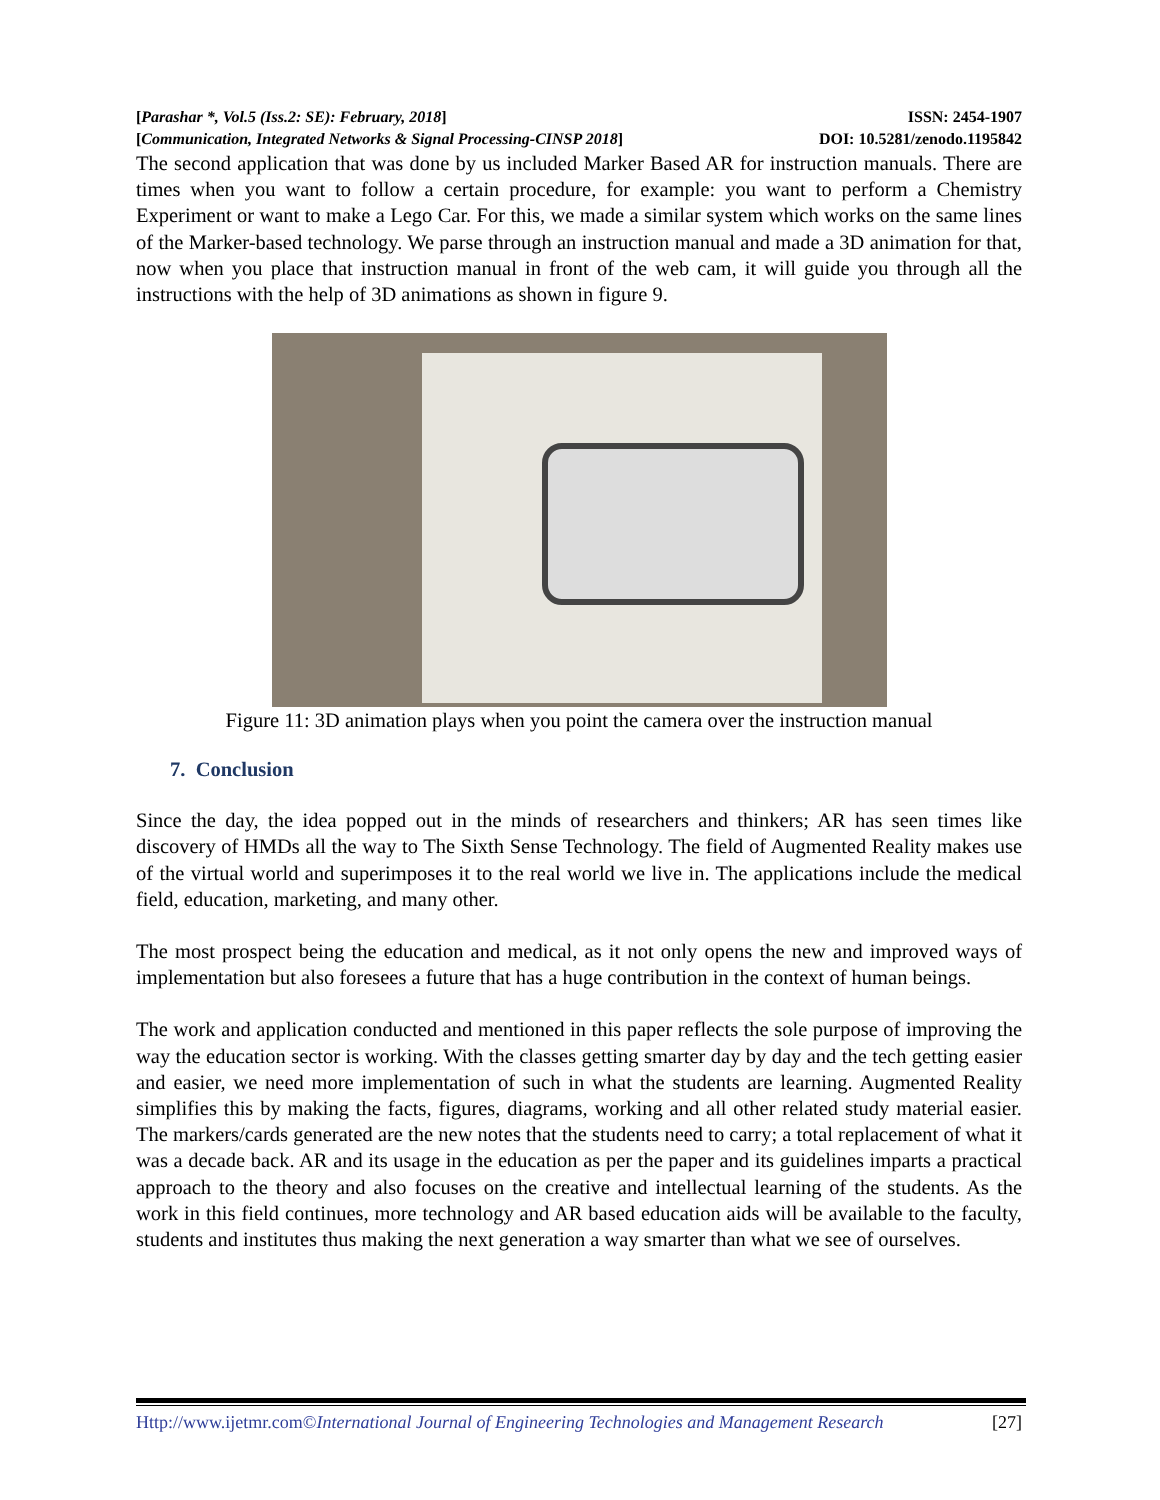[Parashar *, Vol.5 (Iss.2: SE): February, 2018] ISSN: 2454-1907
[Communication, Integrated Networks & Signal Processing-CINSP 2018] DOI: 10.5281/zenodo.1195842
The second application that was done by us included Marker Based AR for instruction manuals. There are times when you want to follow a certain procedure, for example: you want to perform a Chemistry Experiment or want to make a Lego Car. For this, we made a similar system which works on the same lines of the Marker-based technology. We parse through an instruction manual and made a 3D animation for that, now when you place that instruction manual in front of the web cam, it will guide you through all the instructions with the help of 3D animations as shown in figure 9.
Figure 11: 3D animation plays when you point the camera over the instruction manual
7. Conclusion
Since the day, the idea popped out in the minds of researchers and thinkers; AR has seen times like discovery of HMDs all the way to The Sixth Sense Technology. The field of Augmented Reality makes use of the virtual world and superimposes it to the real world we live in. The applications include the medical field, education, marketing, and many other.
The most prospect being the education and medical, as it not only opens the new and improved ways of implementation but also foresees a future that has a huge contribution in the context of human beings.
The work and application conducted and mentioned in this paper reflects the sole purpose of improving the way the education sector is working. With the classes getting smarter day by day and the tech getting easier and easier, we need more implementation of such in what the students are learning. Augmented Reality simplifies this by making the facts, figures, diagrams, working and all other related study material easier. The markers/cards generated are the new notes that the students need to carry; a total replacement of what it was a decade back. AR and its usage in the education as per the paper and its guidelines imparts a practical approach to the theory and also focuses on the creative and intellectual learning of the students. As the work in this field continues, more technology and AR based education aids will be available to the faculty, students and institutes thus making the next generation a way smarter than what we see of ourselves.
Http://www.ijetmr.com©International Journal of Engineering Technologies and Management Research [27]